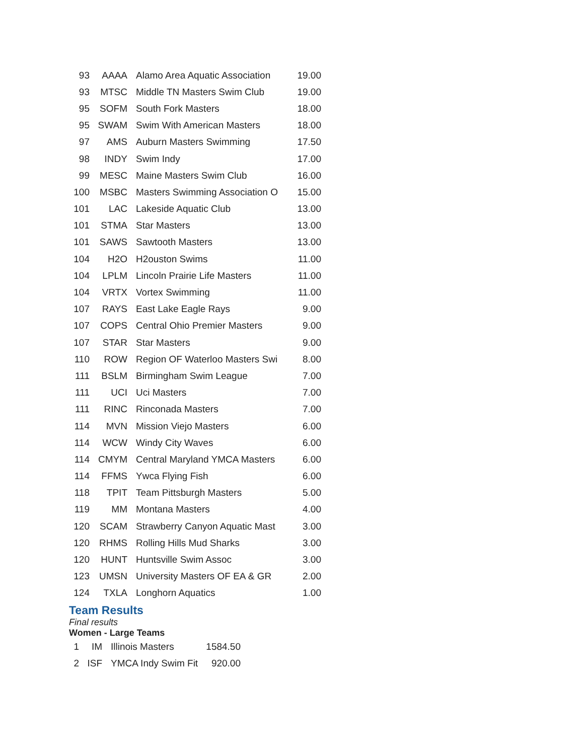| 93 | AAAA | Alamo Area Aquatic Association | 19.00 |
| 93 | MTSC | Middle TN Masters Swim Club | 19.00 |
| 95 | SOFM | South Fork Masters | 18.00 |
| 95 | SWAM | Swim With American Masters | 18.00 |
| 97 | AMS | Auburn Masters Swimming | 17.50 |
| 98 | INDY | Swim Indy | 17.00 |
| 99 | MESC | Maine Masters Swim Club | 16.00 |
| 100 | MSBC | Masters Swimming Association O | 15.00 |
| 101 | LAC | Lakeside Aquatic Club | 13.00 |
| 101 | STMA | Star Masters | 13.00 |
| 101 | SAWS | Sawtooth Masters | 13.00 |
| 104 | H2O | H2ouston Swims | 11.00 |
| 104 | LPLM | Lincoln Prairie Life Masters | 11.00 |
| 104 | VRTX | Vortex Swimming | 11.00 |
| 107 | RAYS | East Lake Eagle Rays | 9.00 |
| 107 | COPS | Central Ohio Premier Masters | 9.00 |
| 107 | STAR | Star Masters | 9.00 |
| 110 | ROW | Region OF Waterloo Masters Swi | 8.00 |
| 111 | BSLM | Birmingham Swim League | 7.00 |
| 111 | UCI | Uci Masters | 7.00 |
| 111 | RINC | Rinconada Masters | 7.00 |
| 114 | MVN | Mission Viejo Masters | 6.00 |
| 114 | WCW | Windy City Waves | 6.00 |
| 114 | CMYM | Central Maryland YMCA Masters | 6.00 |
| 114 | FFMS | Ywca Flying Fish | 6.00 |
| 118 | TPIT | Team Pittsburgh Masters | 5.00 |
| 119 | MM | Montana Masters | 4.00 |
| 120 | SCAM | Strawberry Canyon Aquatic Mast | 3.00 |
| 120 | RHMS | Rolling Hills Mud Sharks | 3.00 |
| 120 | HUNT | Huntsville Swim Assoc | 3.00 |
| 123 | UMSN | University Masters OF EA & GR | 2.00 |
| 124 | TXLA | Longhorn Aquatics | 1.00 |
Team Results
Final results
Women - Large Teams
| 1 | IM | Illinois Masters | 1584.50 |
| 2 | ISF | YMCA Indy Swim Fit | 920.00 |